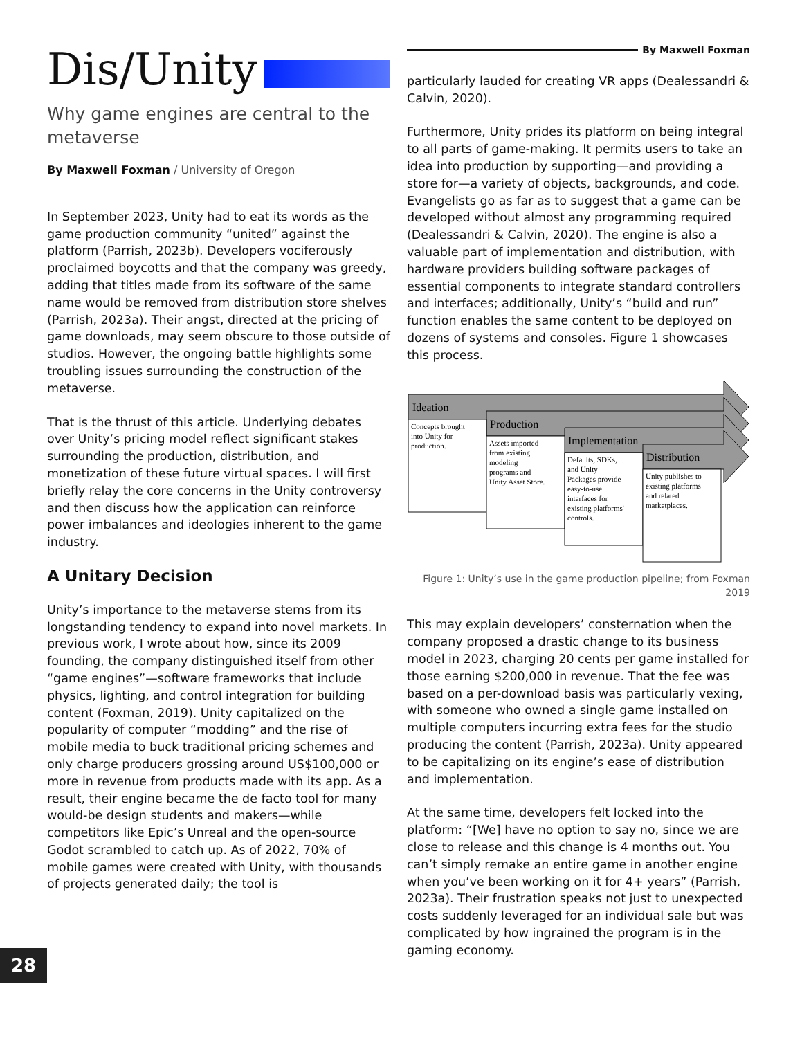Dis/Unity
Why game engines are central to the metaverse
By Maxwell Foxman / University of Oregon
In September 2023, Unity had to eat its words as the game production community “united” against the platform (Parrish, 2023b). Developers vociferously proclaimed boycotts and that the company was greedy, adding that titles made from its software of the same name would be removed from distribution store shelves (Parrish, 2023a). Their angst, directed at the pricing of game downloads, may seem obscure to those outside of studios. However, the ongoing battle highlights some troubling issues surrounding the construction of the metaverse.
That is the thrust of this article. Underlying debates over Unity’s pricing model reflect significant stakes surrounding the production, distribution, and monetization of these future virtual spaces. I will first briefly relay the core concerns in the Unity controversy and then discuss how the application can reinforce power imbalances and ideologies inherent to the game industry.
A Unitary Decision
Unity’s importance to the metaverse stems from its longstanding tendency to expand into novel markets. In previous work, I wrote about how, since its 2009 founding, the company distinguished itself from other “game engines”—software frameworks that include physics, lighting, and control integration for building content (Foxman, 2019). Unity capitalized on the popularity of computer “modding” and the rise of mobile media to buck traditional pricing schemes and only charge producers grossing around US$100,000 or more in revenue from products made with its app. As a result, their engine became the de facto tool for many would-be design students and makers—while competitors like Epic’s Unreal and the open-source Godot scrambled to catch up. As of 2022, 70% of mobile games were created with Unity, with thousands of projects generated daily; the tool is
By Maxwell Foxman
particularly lauded for creating VR apps (Dealessandri & Calvin, 2020).
Furthermore, Unity prides its platform on being integral to all parts of game-making. It permits users to take an idea into production by supporting—and providing a store for—a variety of objects, backgrounds, and code. Evangelists go as far as to suggest that a game can be developed without almost any programming required (Dealessandri & Calvin, 2020). The engine is also a valuable part of implementation and distribution, with hardware providers building software packages of essential components to integrate standard controllers and interfaces; additionally, Unity’s “build and run” function enables the same content to be deployed on dozens of systems and consoles. Figure 1 showcases this process.
Ideation
Production
Implementation
Distribution
Concepts brought
into Unity for
production.
Assets imported
from existing
modeling
programs and
Unity Asset Store.
Defaults, SDKs,
and Unity
Packages provide
easy-to-use
interfaces for
existing platforms'
controls.
Unity publishes to
existing platforms
and related
marketplaces.
Figure 1: Unity’s use in the game production pipeline; from Foxman 2019
This may explain developers’ consternation when the company proposed a drastic change to its business model in 2023, charging 20 cents per game installed for those earning $200,000 in revenue. That the fee was based on a per-download basis was particularly vexing, with someone who owned a single game installed on multiple computers incurring extra fees for the studio producing the content (Parrish, 2023a). Unity appeared to be capitalizing on its engine’s ease of distribution and implementation.
At the same time, developers felt locked into the platform: “[We] have no option to say no, since we are close to release and this change is 4 months out. You can’t simply remake an entire game in another engine when you’ve been working on it for 4+ years” (Parrish, 2023a). Their frustration speaks not just to unexpected costs suddenly leveraged for an individual sale but was complicated by how ingrained the program is in the gaming economy.
28